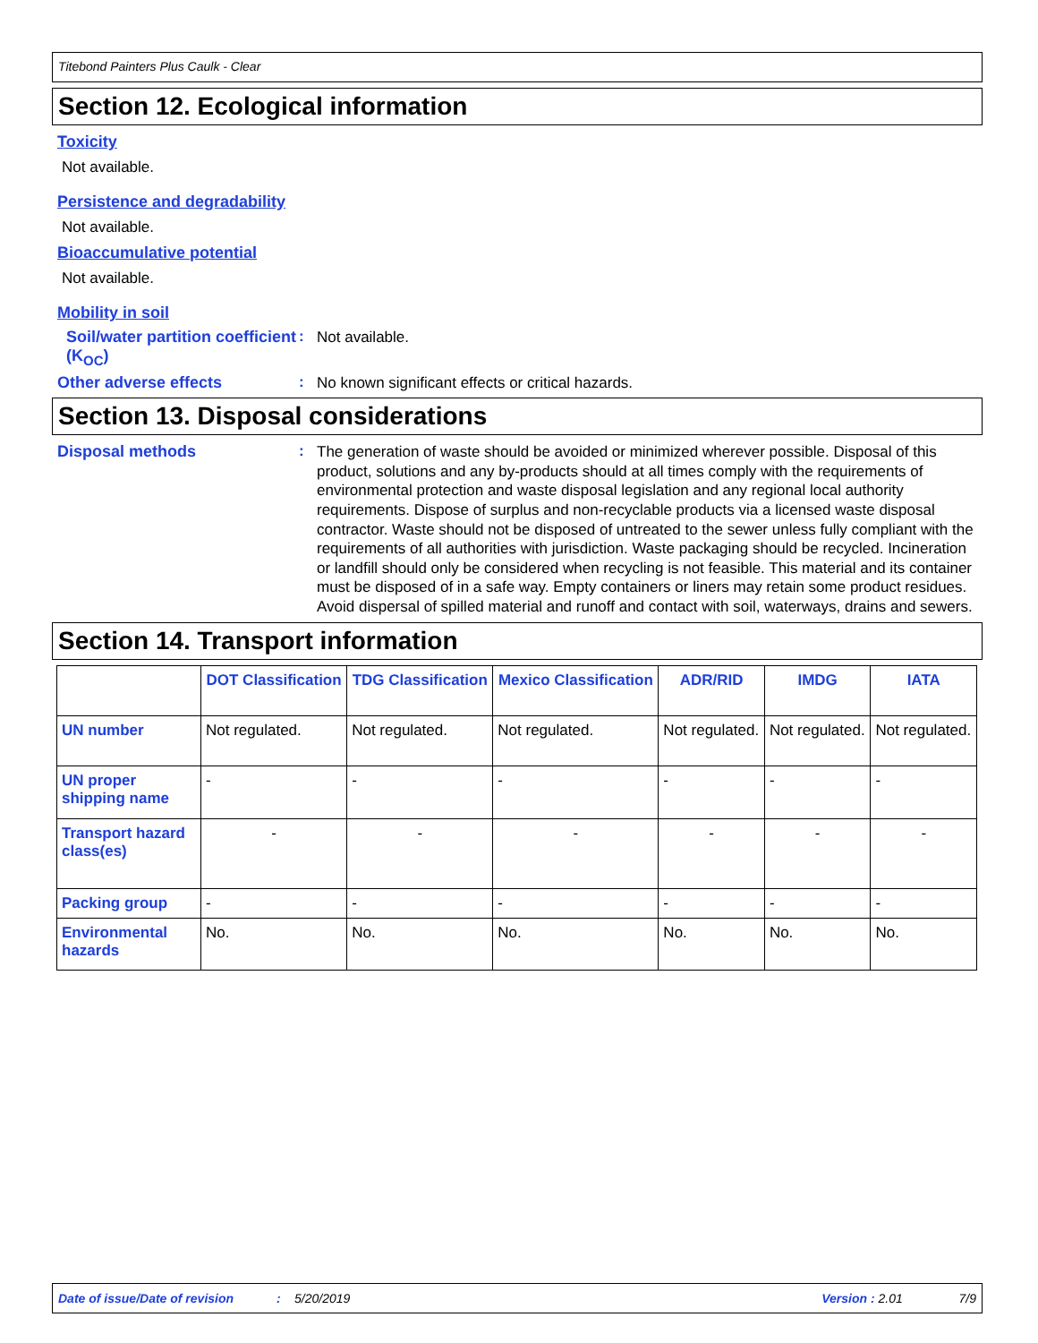Titebond Painters Plus Caulk - Clear
Section 12. Ecological information
Toxicity
Not available.
Persistence and degradability
Not available.
Bioaccumulative potential
Not available.
Mobility in soil
Soil/water partition coefficient (K<sub>OC</sub>)
:
Not available.
Other adverse effects :
No known significant effects or critical hazards.
Section 13. Disposal considerations
Disposal methods :
The generation of waste should be avoided or minimized wherever possible. Disposal of this product, solutions and any by-products should at all times comply with the requirements of environmental protection and waste disposal legislation and any regional local authority requirements. Dispose of surplus and non-recyclable products via a licensed waste disposal contractor. Waste should not be disposed of untreated to the sewer unless fully compliant with the requirements of all authorities with jurisdiction. Waste packaging should be recycled. Incineration or landfill should only be considered when recycling is not feasible. This material and its container must be disposed of in a safe way. Empty containers or liners may retain some product residues. Avoid dispersal of spilled material and runoff and contact with soil, waterways, drains and sewers.
Section 14. Transport information
| | DOT Classification | TDG Classification | Mexico Classification | ADR/RID | IMDG | IATA |
| --- | --- | --- | --- | --- | --- | --- |
| UN number | Not regulated. | Not regulated. | Not regulated. | Not regulated. | Not regulated. | Not regulated. |
| UN proper shipping name | - | - | - | - | - | - |
| Transport hazard class(es) | - | - | - | - | - | - |
| Packing group | - | - | - | - | - | - |
| Environmental hazards | No. | No. | No. | No. | No. | No. |
Date of issue/Date of revision: 5/20/2019 Version : 2.01 7/9